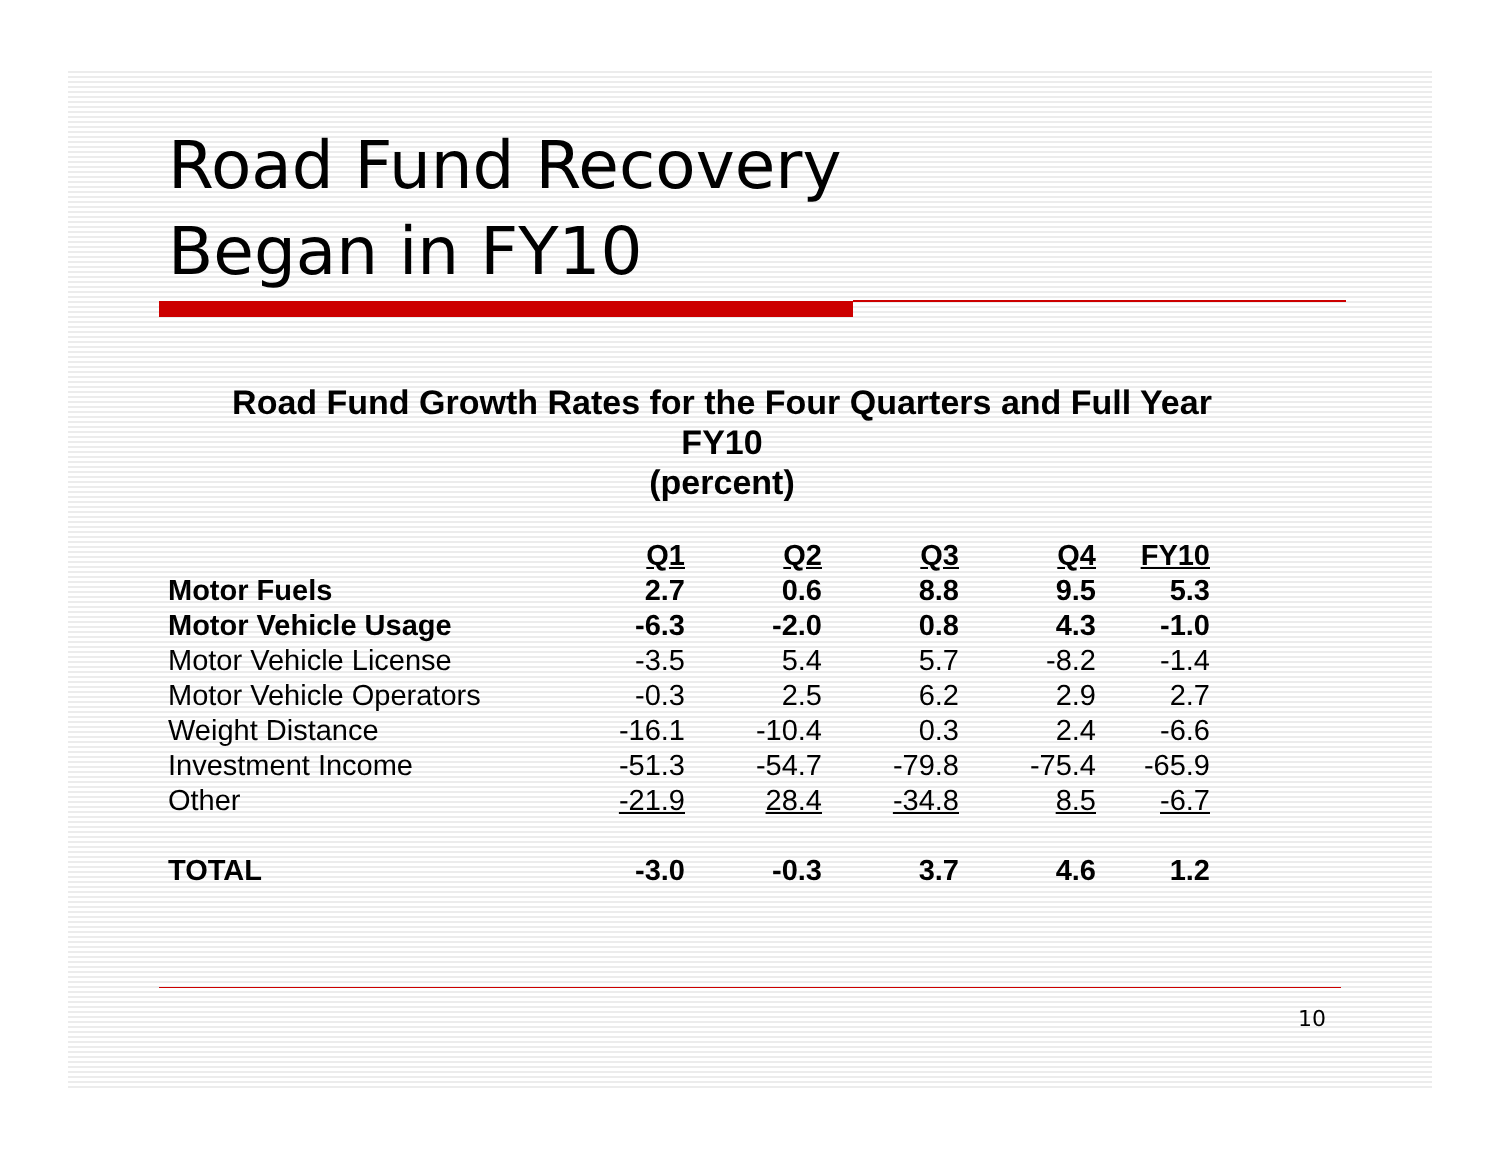Road Fund Recovery
Began in FY10
Road Fund Growth Rates for the Four Quarters and Full Year
FY10
(percent)
| | Q1 | Q2 | Q3 | Q4 | FY10 |
| Motor Fuels | 2.7 | 0.6 | 8.8 | 9.5 | 5.3 |
| Motor Vehicle Usage | -6.3 | -2.0 | 0.8 | 4.3 | -1.0 |
| Motor Vehicle License | -3.5 | 5.4 | 5.7 | -8.2 | -1.4 |
| Motor Vehicle Operators | -0.3 | 2.5 | 6.2 | 2.9 | 2.7 |
| Weight Distance | -16.1 | -10.4 | 0.3 | 2.4 | -6.6 |
| Investment Income | -51.3 | -54.7 | -79.8 | -75.4 | -65.9 |
| Other | -21.9 | 28.4 | -34.8 | 8.5 | -6.7 |
| TOTAL | -3.0 | -0.3 | 3.7 | 4.6 | 1.2 |
10